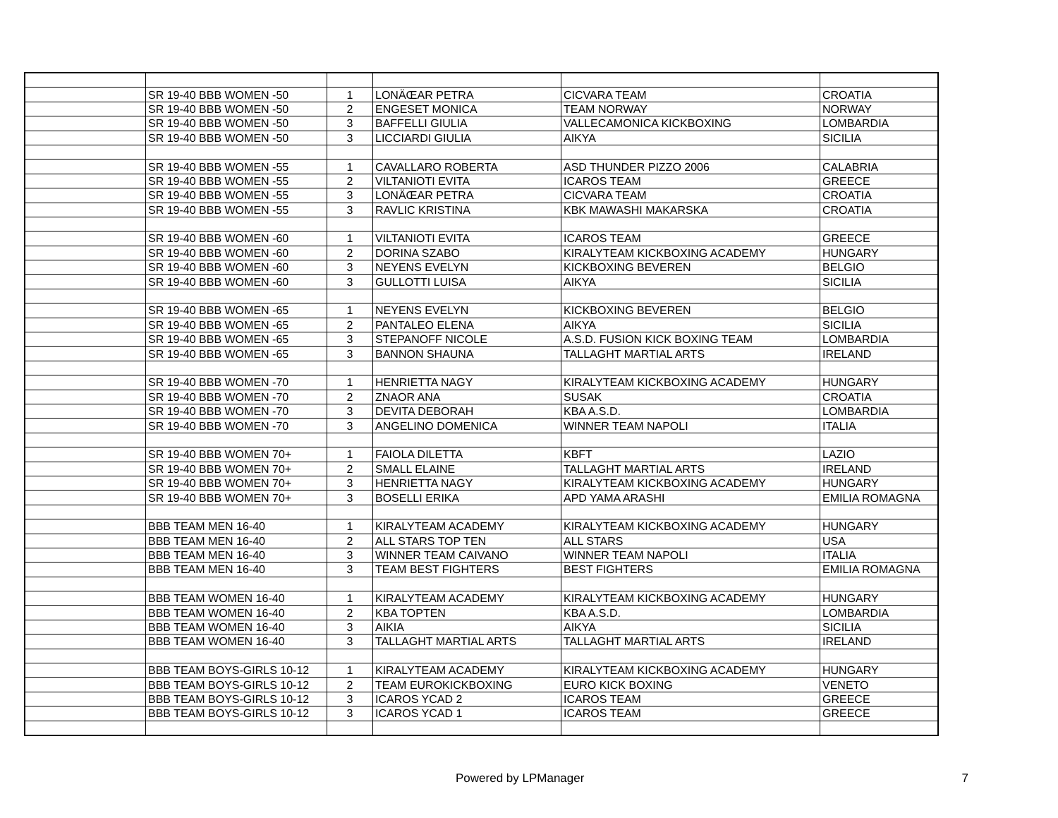| | SR 19-40 BBB WOMEN -50 | 1 | LONÄŒAR PETRA | CICVARA TEAM | CROATIA |
| | SR 19-40 BBB WOMEN -50 | 2 | ENGESET MONICA | TEAM NORWAY | NORWAY |
| | SR 19-40 BBB WOMEN -50 | 3 | BAFFELLI GIULIA | VALLECAMONICA KICKBOXING | LOMBARDIA |
| | SR 19-40 BBB WOMEN -50 | 3 | LICCIARDI GIULIA | AIKYA | SICILIA |
| | SR 19-40 BBB WOMEN -55 | 1 | CAVALLARO ROBERTA | ASD THUNDER PIZZO 2006 | CALABRIA |
| | SR 19-40 BBB WOMEN -55 | 2 | VILTANIOTI EVITA | ICAROS TEAM | GREECE |
| | SR 19-40 BBB WOMEN -55 | 3 | LONÄŒAR PETRA | CICVARA TEAM | CROATIA |
| | SR 19-40 BBB WOMEN -55 | 3 | RAVLIC KRISTINA | KBK MAWASHI MAKARSKA | CROATIA |
| | SR 19-40 BBB WOMEN -60 | 1 | VILTANIOTI EVITA | ICAROS TEAM | GREECE |
| | SR 19-40 BBB WOMEN -60 | 2 | DORINA SZABO | KIRALYTEAM KICKBOXING ACADEMY | HUNGARY |
| | SR 19-40 BBB WOMEN -60 | 3 | NEYENS EVELYN | KICKBOXING BEVEREN | BELGIO |
| | SR 19-40 BBB WOMEN -60 | 3 | GULLOTTI LUISA | AIKYA | SICILIA |
| | SR 19-40 BBB WOMEN -65 | 1 | NEYENS EVELYN | KICKBOXING BEVEREN | BELGIO |
| | SR 19-40 BBB WOMEN -65 | 2 | PANTALEO ELENA | AIKYA | SICILIA |
| | SR 19-40 BBB WOMEN -65 | 3 | STEPANOFF NICOLE | A.S.D. FUSION KICK BOXING TEAM | LOMBARDIA |
| | SR 19-40 BBB WOMEN -65 | 3 | BANNON SHAUNA | TALLAGHT MARTIAL ARTS | IRELAND |
| | SR 19-40 BBB WOMEN -70 | 1 | HENRIETTA NAGY | KIRALYTEAM KICKBOXING ACADEMY | HUNGARY |
| | SR 19-40 BBB WOMEN -70 | 2 | ZNAOR ANA | SUSAK | CROATIA |
| | SR 19-40 BBB WOMEN -70 | 3 | DEVITA DEBORAH | KBA A.S.D. | LOMBARDIA |
| | SR 19-40 BBB WOMEN -70 | 3 | ANGELINO DOMENICA | WINNER TEAM NAPOLI | ITALIA |
| | SR 19-40 BBB WOMEN 70+ | 1 | FAIOLA DILETTA | KBFT | LAZIO |
| | SR 19-40 BBB WOMEN 70+ | 2 | SMALL ELAINE | TALLAGHT MARTIAL ARTS | IRELAND |
| | SR 19-40 BBB WOMEN 70+ | 3 | HENRIETTA NAGY | KIRALYTEAM KICKBOXING ACADEMY | HUNGARY |
| | SR 19-40 BBB WOMEN 70+ | 3 | BOSELLI ERIKA | APD YAMA ARASHI | EMILIA ROMAGNA |
| | BBB TEAM MEN 16-40 | 1 | KIRALYTEAM ACADEMY | KIRALYTEAM KICKBOXING ACADEMY | HUNGARY |
| | BBB TEAM MEN 16-40 | 2 | ALL STARS TOP TEN | ALL STARS | USA |
| | BBB TEAM MEN 16-40 | 3 | WINNER TEAM CAIVANO | WINNER TEAM NAPOLI | ITALIA |
| | BBB TEAM MEN 16-40 | 3 | TEAM BEST FIGHTERS | BEST FIGHTERS | EMILIA ROMAGNA |
| | BBB TEAM WOMEN 16-40 | 1 | KIRALYTEAM ACADEMY | KIRALYTEAM KICKBOXING ACADEMY | HUNGARY |
| | BBB TEAM WOMEN 16-40 | 2 | KBA TOPTEN | KBA A.S.D. | LOMBARDIA |
| | BBB TEAM WOMEN 16-40 | 3 | AIKIA | AIKYA | SICILIA |
| | BBB TEAM WOMEN 16-40 | 3 | TALLAGHT MARTIAL ARTS | TALLAGHT MARTIAL ARTS | IRELAND |
| | BBB TEAM BOYS-GIRLS 10-12 | 1 | KIRALYTEAM ACADEMY | KIRALYTEAM KICKBOXING ACADEMY | HUNGARY |
| | BBB TEAM BOYS-GIRLS 10-12 | 2 | TEAM EUROKICKBOXING | EURO KICK BOXING | VENETO |
| | BBB TEAM BOYS-GIRLS 10-12 | 3 | ICAROS YCAD 2 | ICAROS TEAM | GREECE |
| | BBB TEAM BOYS-GIRLS 10-12 | 3 | ICAROS YCAD 1 | ICAROS TEAM | GREECE |
Powered by LPManager 7